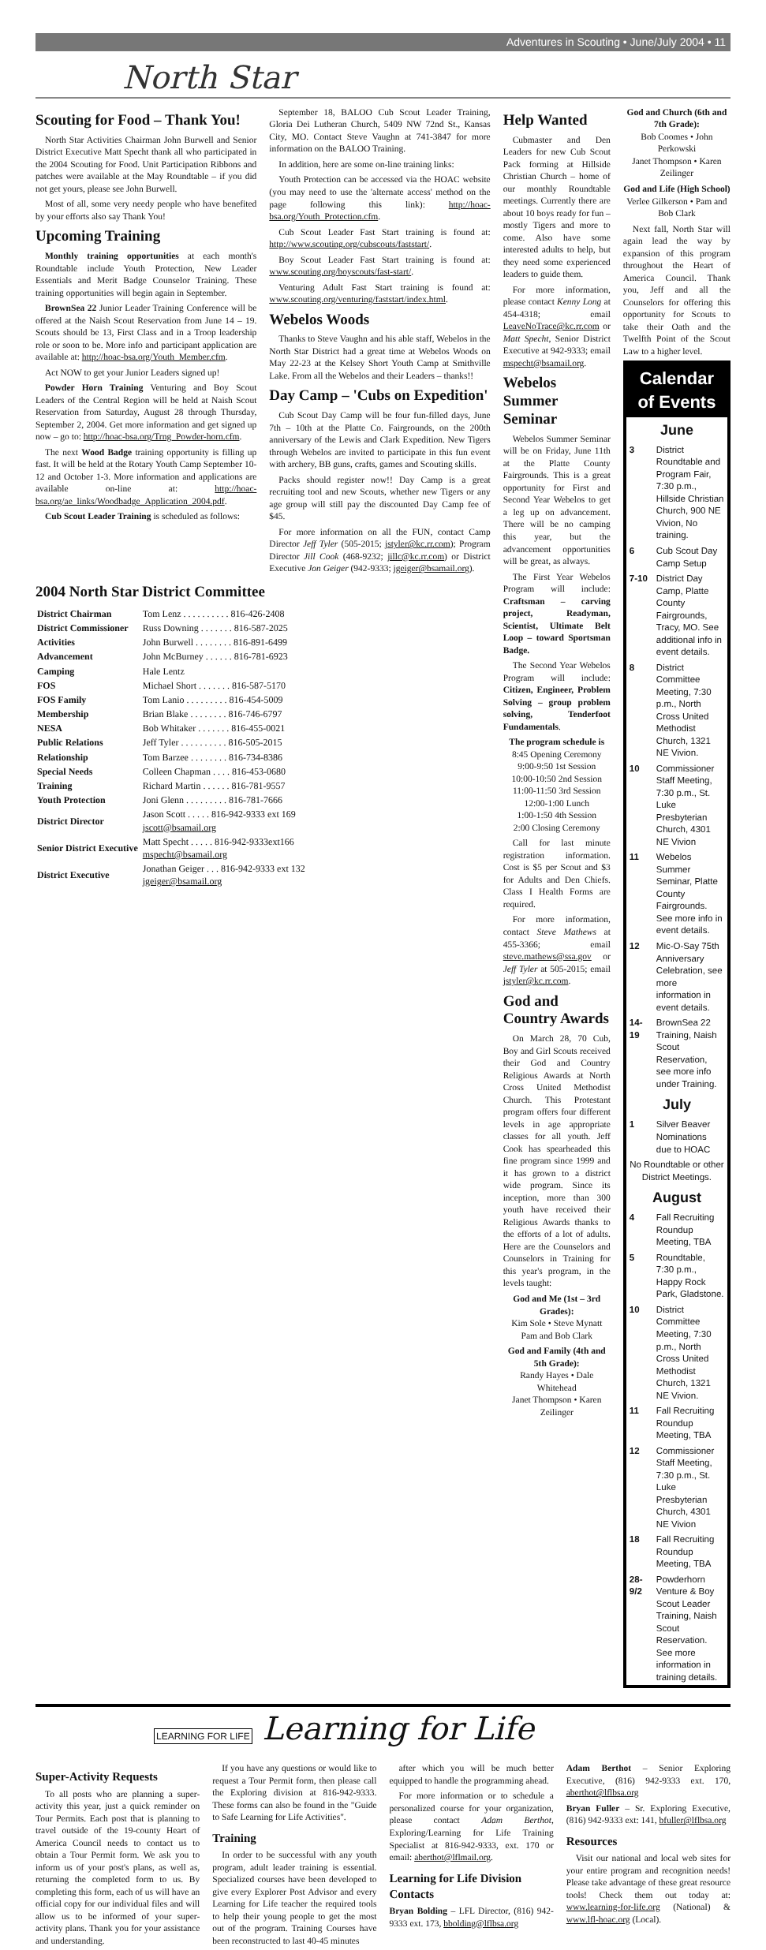Adventures in Scouting • June/July 2004 • 11
North Star
Scouting for Food – Thank You!
North Star Activities Chairman John Burwell and Senior District Executive Matt Specht thank all who participated in the 2004 Scouting for Food. Unit Participation Ribbons and patches were available at the May Roundtable – if you did not get yours, please see John Burwell.
Most of all, some very needy people who have benefited by your efforts also say Thank You!
Upcoming Training
Monthly training opportunities at each month's Roundtable include Youth Protection, New Leader Essentials and Merit Badge Counselor Training. These training opportunities will begin again in September.
BrownSea 22 Junior Leader Training Conference will be offered at the Naish Scout Reservation from June 14 – 19. Scouts should be 13, First Class and in a Troop leadership role or soon to be. More info and participant application are available at: http://hoac-bsa.org/Youth_Member.cfm.
Act NOW to get your Junior Leaders signed up!
Powder Horn Training Venturing and Boy Scout Leaders of the Central Region will be held at Naish Scout Reservation from Saturday, August 28 through Thursday, September 2, 2004. Get more information and get signed up now – go to: http://hoac-bsa.org/Trng_Powder-horn.cfm.
The next Wood Badge training opportunity is filling up fast. It will be held at the Rotary Youth Camp September 10-12 and October 1-3. More information and applications are available on-line at: http://hoac-bsa.org/ae_links/Woodbadge_Application_2004.pdf.
Cub Scout Leader Training is scheduled as follows:
September 18, BALOO Cub Scout Leader Training, Gloria Dei Lutheran Church, 5409 NW 72nd St., Kansas City, MO. Contact Steve Vaughn at 741-3847 for more information on the BALOO Training.
In addition, here are some on-line training links:
Youth Protection can be accessed via the HOAC website (you may need to use the 'alternate access' method on the page following this link): http://hoac-bsa.org/Youth_Protection.cfm.
Cub Scout Leader Fast Start training is found at: http://www.scouting.org/cubscouts/faststart/.
Boy Scout Leader Fast Start training is found at: www.scouting.org/boyscouts/fast-start/.
Venturing Adult Fast Start training is found at: www.scouting.org/venturing/faststart/index.html.
Webelos Woods
Thanks to Steve Vaughn and his able staff, Webelos in the North Star District had a great time at Webelos Woods on May 22-23 at the Kelsey Short Youth Camp at Smithville Lake. From all the Webelos and their Leaders – thanks!!
Day Camp – 'Cubs on Expedition'
Cub Scout Day Camp will be four fun-filled days, June 7th – 10th at the Platte Co. Fairgrounds, on the 200th anniversary of the Lewis and Clark Expedition. New Tigers through Webelos are invited to participate in this fun event with archery, BB guns, crafts, games and Scouting skills.
Packs should register now!! Day Camp is a great recruiting tool and new Scouts, whether new Tigers or any age group will still pay the discounted Day Camp fee of $45.
For more information on all the FUN, contact Camp Director Jeff Tyler (505-2015; jstyler@kc.rr.com); Program Director Jill Cook (468-9232; jillc@kc.rr.com) or District Executive Jon Geiger (942-9333; jgeiger@bsamail.org).
2004 North Star District Committee
| District Chairman | Tom Lenz . . . . . . . . . . 816-426-2408 |
| District Commissioner | Russ Downing . . . . . . . 816-587-2025 |
| Activities | John Burwell . . . . . . . . 816-891-6499 |
| Advancement | John McBurney . . . . . . 816-781-6923 |
| Camping | Hale Lentz |
| FOS | Michael Short . . . . . . . 816-587-5170 |
| FOS Family | Tom Lanio . . . . . . . . . 816-454-5009 |
| Membership | Brian Blake . . . . . . . . 816-746-6797 |
| NESA | Bob Whitaker . . . . . . . 816-455-0021 |
| Public Relations | Jeff Tyler . . . . . . . . . . 816-505-2015 |
| Relationship | Tom Barzee . . . . . . . . 816-734-8386 |
| Special Needs | Colleen Chapman . . . . 816-453-0680 |
| Training | Richard Martin . . . . . . 816-781-9557 |
| Youth Protection | Joni Glenn . . . . . . . . . 816-781-7666 |
| District Director | Jason Scott . . . . . 816-942-9333 ext 169 jscott@bsamail.org |
| Senior District Executive | Matt Specht . . . . . 816-942-9333ext166 mspecht@bsamail.org |
| District Executive | Jonathan Geiger . . . 816-942-9333 ext 132 jgeiger@bsamail.org |
Help Wanted
Cubmaster and Den Leaders for new Cub Scout Pack forming at Hillside Christian Church – home of our monthly Roundtable meetings. Currently there are about 10 boys ready for fun – mostly Tigers and more to come. Also have some interested adults to help, but they need some experienced leaders to guide them.
For more information, please contact Kenny Long at 454-4318; email LeaveNoTrace@kc.rr.com or Matt Specht, Senior District Executive at 942-9333; email mspecht@bsamail.org.
Webelos Summer Seminar
Webelos Summer Seminar will be on Friday, June 11th at the Platte County Fairgrounds. This is a great opportunity for First and Second Year Webelos to get a leg up on advancement. There will be no camping this year, but the advancement opportunities will be great, as always.
The First Year Webelos Program will include: Craftsman – carving project, Readyman, Scientist, Ultimate Belt Loop – toward Sportsman Badge.
The Second Year Webelos Program will include: Citizen, Engineer, Problem Solving – group problem solving, Tenderfoot Fundamentals.
The program schedule is
8:45 Opening Ceremony
9:00-9:50 1st Session
10:00-10:50 2nd Session
11:00-11:50 3rd Session
12:00-1:00 Lunch
1:00-1:50 4th Session
2:00 Closing Ceremony
Call for last minute registration information. Cost is $5 per Scout and $3 for Adults and Den Chiefs. Class I Health Forms are required.
For more information, contact Steve Mathews at 455-3366; email steve.mathews@ssa.gov or Jeff Tyler at 505-2015; email jstyler@kc.rr.com.
God and Country Awards
On March 28, 70 Cub, Boy and Girl Scouts received their God and Country Religious Awards at North Cross United Methodist Church. This Protestant program offers four different levels in age appropriate classes for all youth. Jeff Cook has spearheaded this fine program since 1999 and it has grown to a district wide program. Since its inception, more than 300 youth have received their Religious Awards thanks to the efforts of a lot of adults. Here are the Counselors and Counselors in Training for this year's program, in the levels taught:
God and Me (1st – 3rd Grades):
Kim Sole • Steve Mynatt
Pam and Bob Clark
God and Family (4th and 5th Grade):
Randy Hayes • Dale Whitehead
Janet Thompson • Karen Zeilinger
God and Church (6th and 7th Grade):
Bob Coomes • John Perkowski
Janet Thompson • Karen Zeilinger
God and Life (High School)
Verlee Gilkerson • Pam and Bob Clark
Next fall, North Star will again lead the way by expansion of this program throughout the Heart of America Council. Thank you, Jeff and all the Counselors for offering this opportunity for Scouts to take their Oath and the Twelfth Point of the Scout Law to a higher level.
Calendar of Events
June
| 3 | District Roundtable and Program Fair, 7:30 p.m., Hillside Christian Church, 900 NE Vivion, No training. |
| 6 | Cub Scout Day Camp Setup |
| 7-10 | District Day Camp, Platte County Fairgrounds, Tracy, MO. See additional info in event details. |
| 8 | District Committee Meeting, 7:30 p.m., North Cross United Methodist Church, 1321 NE Vivion. |
| 10 | Commissioner Staff Meeting, 7:30 p.m., St. Luke Presbyterian Church, 4301 NE Vivion |
| 11 | Webelos Summer Seminar, Platte County Fairgrounds. See more info in event details. |
| 12 | Mic-O-Say 75th Anniversary Celebration, see more information in event details. |
| 14-19 | BrownSea 22 Training, Naish Scout Reservation, see more info under Training. |
July
| 1 | Silver Beaver Nominations due to HOAC |
| No Roundtable or other District Meetings. | |
August
| 4 | Fall Recruiting Roundup Meeting, TBA |
| 5 | Roundtable, 7:30 p.m., Happy Rock Park, Gladstone. |
| 10 | District Committee Meeting, 7:30 p.m., North Cross United Methodist Church, 1321 NE Vivion. |
| 11 | Fall Recruiting Roundup Meeting, TBA |
| 12 | Commissioner Staff Meeting, 7:30 p.m., St. Luke Presbyterian Church, 4301 NE Vivion |
| 18 | Fall Recruiting Roundup Meeting, TBA |
| 28-9/2 | Powderhorn Venture & Boy Scout Leader Training, Naish Scout Reservation. See more information in training details. |
LEARNING FOR LIFE Learning for Life
Super-Activity Requests
To all posts who are planning a super-activity this year, just a quick reminder on Tour Permits. Each post that is planning to travel outside of the 19-county Heart of America Council needs to contact us to obtain a Tour Permit form. We ask you to inform us of your post's plans, as well as, returning the completed form to us. By completing this form, each of us will have an official copy for our individual files and will allow us to be informed of your super-activity plans. Thank you for your assistance and understanding.
If you have any questions or would like to request a Tour Permit form, then please call the Exploring division at 816-942-9333. These forms can also be found in the "Guide to Safe Learning for Life Activities".
Training
In order to be successful with any youth program, adult leader training is essential. Specialized courses have been developed to give every Explorer Post Advisor and every Learning for Life teacher the required tools to help their young people to get the most out of the program. Training Courses have been reconstructed to last 40-45 minutes
after which you will be much better equipped to handle the programming ahead.
For more information or to schedule a personalized course for your organization, please contact Adam Berthot, Exploring/Learning for Life Training Specialist at 816-942-9333, ext. 170 or email: aberthot@lflmail.org.
Learning for Life Division Contacts
Bryan Bolding – LFL Director, (816) 942-9333 ext. 173, bbolding@lflbsa.org
Adam Berthot – Senior Exploring Executive, (816) 942-9333 ext. 170, aberthot@lflbsa.org
Bryan Fuller – Sr. Exploring Executive, (816) 942-9333 ext: 141, bfuller@lflbsa.org
Resources
Visit our national and local web sites for your entire program and recognition needs! Please take advantage of these great resource tools! Check them out today at: www.learning-for-life.org (National) & www.lfl-hoac.org (Local).